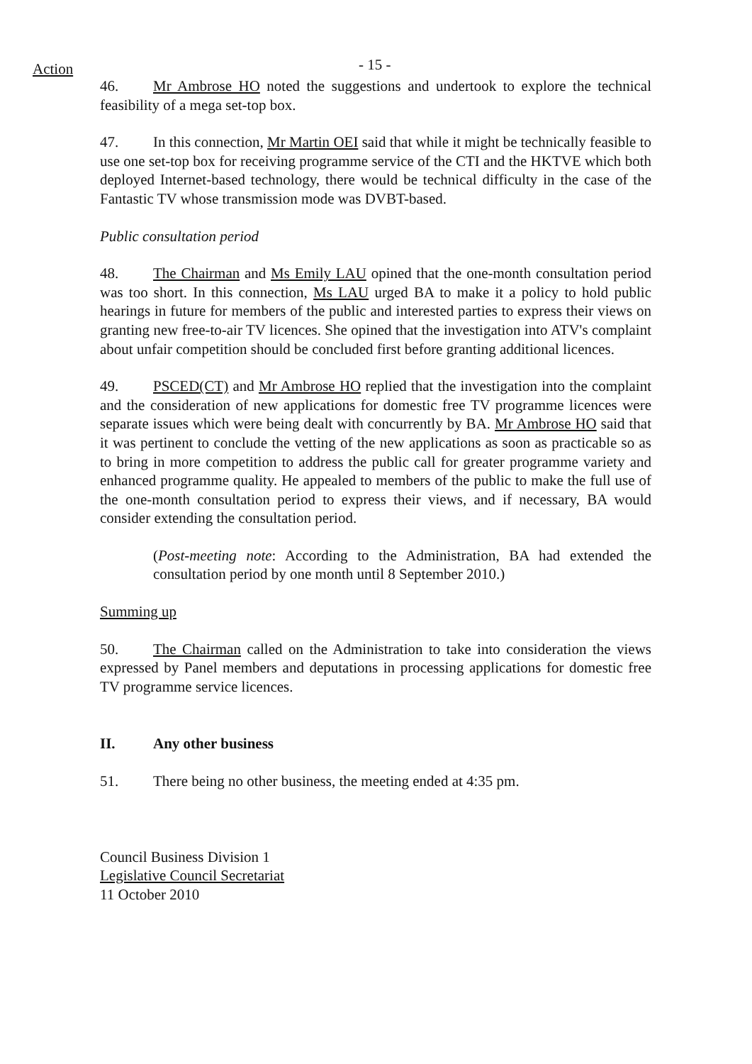Action - 15 -
46. Mr Ambrose HO noted the suggestions and undertook to explore the technical feasibility of a mega set-top box.
47. In this connection, Mr Martin OEI said that while it might be technically feasible to use one set-top box for receiving programme service of the CTI and the HKTVE which both deployed Internet-based technology, there would be technical difficulty in the case of the Fantastic TV whose transmission mode was DVBT-based.
Public consultation period
48. The Chairman and Ms Emily LAU opined that the one-month consultation period was too short. In this connection, Ms LAU urged BA to make it a policy to hold public hearings in future for members of the public and interested parties to express their views on granting new free-to-air TV licences. She opined that the investigation into ATV's complaint about unfair competition should be concluded first before granting additional licences.
49. PSCED(CT) and Mr Ambrose HO replied that the investigation into the complaint and the consideration of new applications for domestic free TV programme licences were separate issues which were being dealt with concurrently by BA. Mr Ambrose HO said that it was pertinent to conclude the vetting of the new applications as soon as practicable so as to bring in more competition to address the public call for greater programme variety and enhanced programme quality. He appealed to members of the public to make the full use of the one-month consultation period to express their views, and if necessary, BA would consider extending the consultation period.
(Post-meeting note: According to the Administration, BA had extended the consultation period by one month until 8 September 2010.)
Summing up
50. The Chairman called on the Administration to take into consideration the views expressed by Panel members and deputations in processing applications for domestic free TV programme service licences.
II. Any other business
51. There being no other business, the meeting ended at 4:35 pm.
Council Business Division 1
Legislative Council Secretariat
11 October 2010